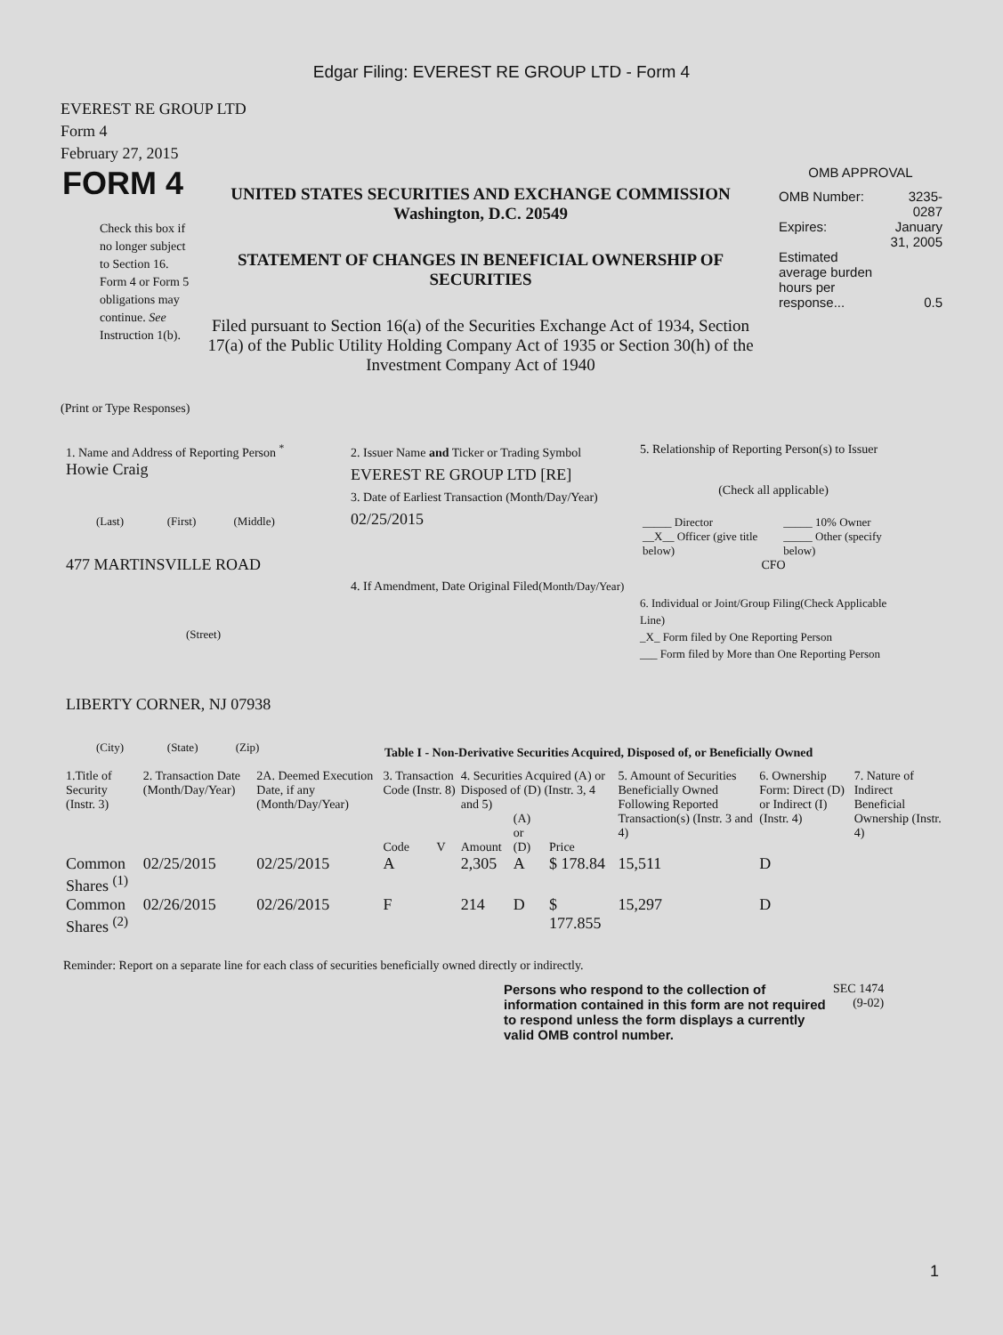Edgar Filing: EVEREST RE GROUP LTD - Form 4
EVEREST RE GROUP LTD
Form 4
February 27, 2015
FORM 4
Check this box if no longer subject to Section 16. Form 4 or Form 5 obligations may continue. See Instruction 1(b).
UNITED STATES SECURITIES AND EXCHANGE COMMISSION
Washington, D.C. 20549
STATEMENT OF CHANGES IN BENEFICIAL OWNERSHIP OF SECURITIES
Filed pursuant to Section 16(a) of the Securities Exchange Act of 1934, Section 17(a) of the Public Utility Holding Company Act of 1935 or Section 30(h) of the Investment Company Act of 1940
OMB APPROVAL
| OMB Number: | 3235-0287 |
| Expires: | January 31, 2005 |
| Estimated average burden hours per response... | 0.5 |
(Print or Type Responses)
1. Name and Address of Reporting Person <sup>*</sup>
Howie Craig
(Last) (First) (Middle)
477 MARTINSVILLE ROAD
(Street)
LIBERTY CORNER, NJ 07938
(City) (State) (Zip)
2. Issuer Name and Ticker or Trading Symbol
EVEREST RE GROUP LTD [RE]
3. Date of Earliest Transaction (Month/Day/Year)
02/25/2015
4. If Amendment, Date Original Filed(Month/Day/Year)
5. Relationship of Reporting Person(s) to Issuer
(Check all applicable)
| _____ Director | _____ 10% Owner |
| __X__ Officer (give title below) | _____ Other (specify below) |
CFO
6. Individual or Joint/Group Filing(Check Applicable Line)
_X_ Form filed by One Reporting Person
___ Form filed by More than One Reporting Person
Table I - Non-Derivative Securities Acquired, Disposed of, or Beneficially Owned
| 1.Title of Security (Instr. 3) | 2. Transaction Date (Month/Day/Year) | 2A. Deemed Execution Date, if any (Month/Day/Year) | 3. Transaction Code (Instr. 8) | | 4. Securities Acquired (A) or Disposed of (D) (Instr. 3, 4 and 5) | | | 5. Amount of Securities Beneficially Owned Following Reported Transaction(s) (Instr. 3 and 4) | 6. Ownership Form: Direct (D) or Indirect (I) (Instr. 4) | 7. Nature of Indirect Beneficial Ownership (Instr. 4) |
| --- | --- | --- | --- | --- | --- | --- | --- | --- | --- | --- |
| | | | Code | V | Amount | (A) or (D) | Price | | | |
| Common Shares <sup>(1)</sup> | 02/25/2015 | 02/25/2015 | A | | 2,305 | A | $ 178.84 | 15,511 | D | |
| Common Shares <sup>(2)</sup> | 02/26/2015 | 02/26/2015 | F | | 214 | D | $ 177.855 | 15,297 | D | |
Reminder: Report on a separate line for each class of securities beneficially owned directly or indirectly.
Persons who respond to the collection of information contained in this form are not required to respond unless the form displays a currently valid OMB control number.
SEC 1474
(9-02)
1